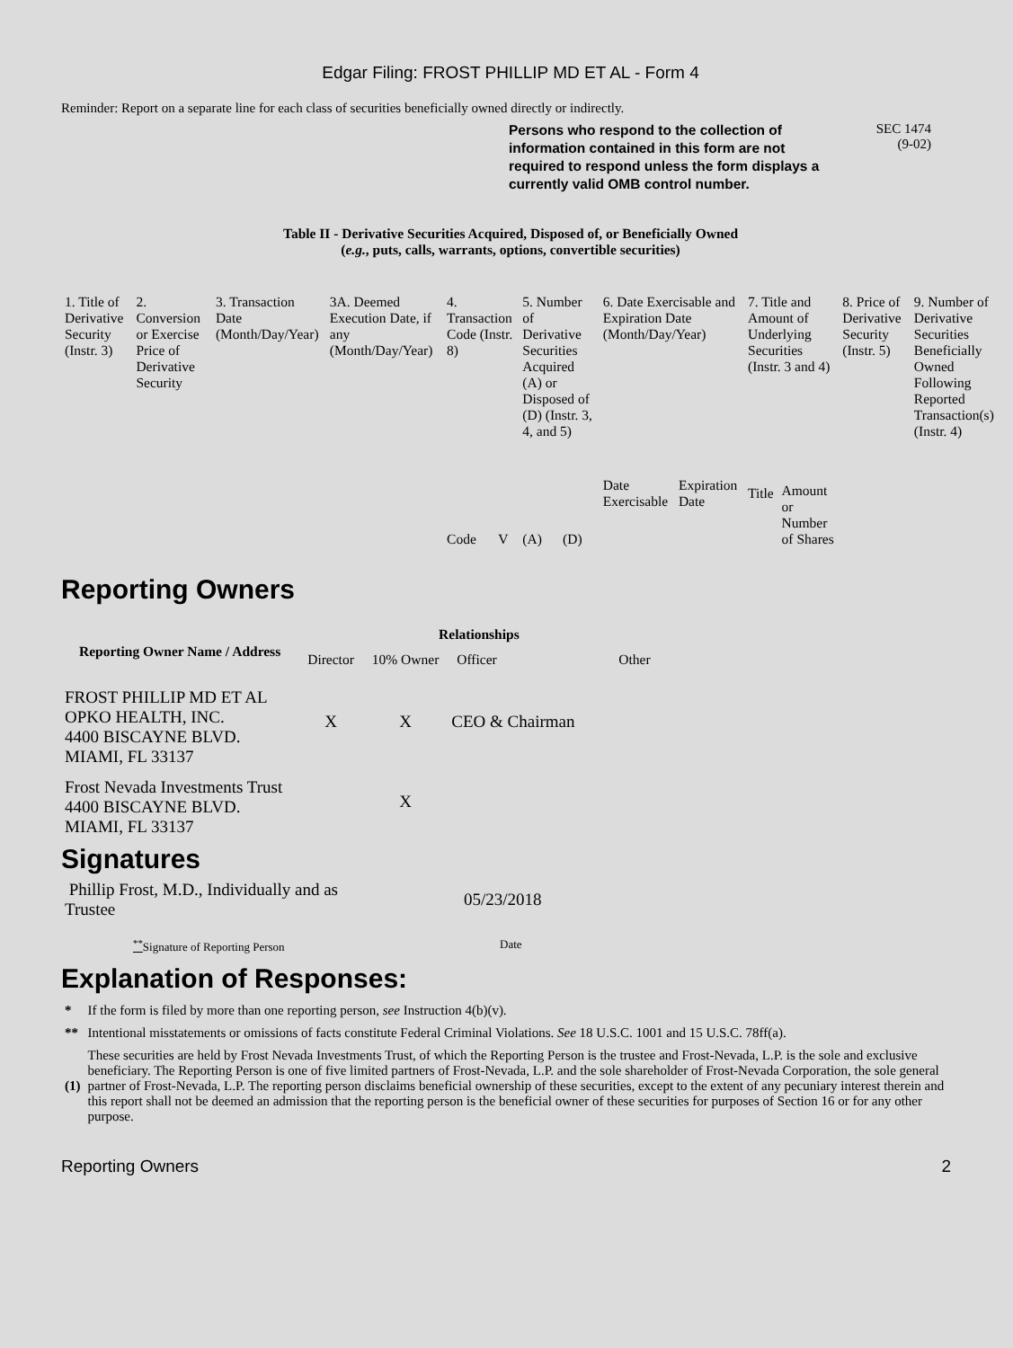Edgar Filing: FROST PHILLIP MD ET AL - Form 4
Reminder: Report on a separate line for each class of securities beneficially owned directly or indirectly.
Persons who respond to the collection of information contained in this form are not required to respond unless the form displays a currently valid OMB control number.
SEC 1474
(9-02)
Table II - Derivative Securities Acquired, Disposed of, or Beneficially Owned
(e.g., puts, calls, warrants, options, convertible securities)
| 1. Title of Derivative Security (Instr. 3) | 2. Conversion or Exercise Price of Derivative Security | 3. Transaction Date (Month/Day/Year) | 3A. Deemed Execution Date, if any (Month/Day/Year) | 4. Transaction Code (Instr. 8) | | 5. Number of Derivative Securities Acquired (A) or Disposed of (D) (Instr. 3, 4, and 5) | | 6. Date Exercisable and Expiration Date (Month/Day/Year) | | 7. Title and Amount of Underlying Securities (Instr. 3 and 4) | | 8. Price of Derivative Security (Instr. 5) | 9. Number of Derivative Securities Beneficially Owned Following Reported Transaction(s) (Instr. 4) |
| | | | | Code | V | (A) | (D) | Date Exercisable | Expiration Date | Title | Amount or Number of Shares | | |
Reporting Owners
| Reporting Owner Name / Address | Relationships | | | |
| --- | --- | --- | --- | --- |
| | Director | 10% Owner | Officer | Other |
| FROST PHILLIP MD ET AL OPKO HEALTH, INC. 4400 BISCAYNE BLVD. MIAMI, FL 33137 | X | X | CEO & Chairman | |
| Frost Nevada Investments Trust 4400 BISCAYNE BLVD. MIAMI, FL 33137 | | X | | |
Signatures
| Phillip Frost, M.D., Individually and as Trustee | 05/23/2018 |
| <sup>**</sup> Signature of Reporting Person | Date |
Explanation of Responses:
| * | If the form is filed by more than one reporting person, see Instruction 4(b)(v). |
| ** | Intentional misstatements or omissions of facts constitute Federal Criminal Violations. See 18 U.S.C. 1001 and 15 U.S.C. 78ff(a). |
| (1) | These securities are held by Frost Nevada Investments Trust, of which the Reporting Person is the trustee and Frost-Nevada, L.P. is the sole and exclusive beneficiary. The Reporting Person is one of five limited partners of Frost-Nevada, L.P. and the sole shareholder of Frost-Nevada Corporation, the sole general partner of Frost-Nevada, L.P. The reporting person disclaims beneficial ownership of these securities, except to the extent of any pecuniary interest therein and this report shall not be deemed an admission that the reporting person is the beneficial owner of these securities for purposes of Section 16 or for any other purpose. |
Reporting Owners 2